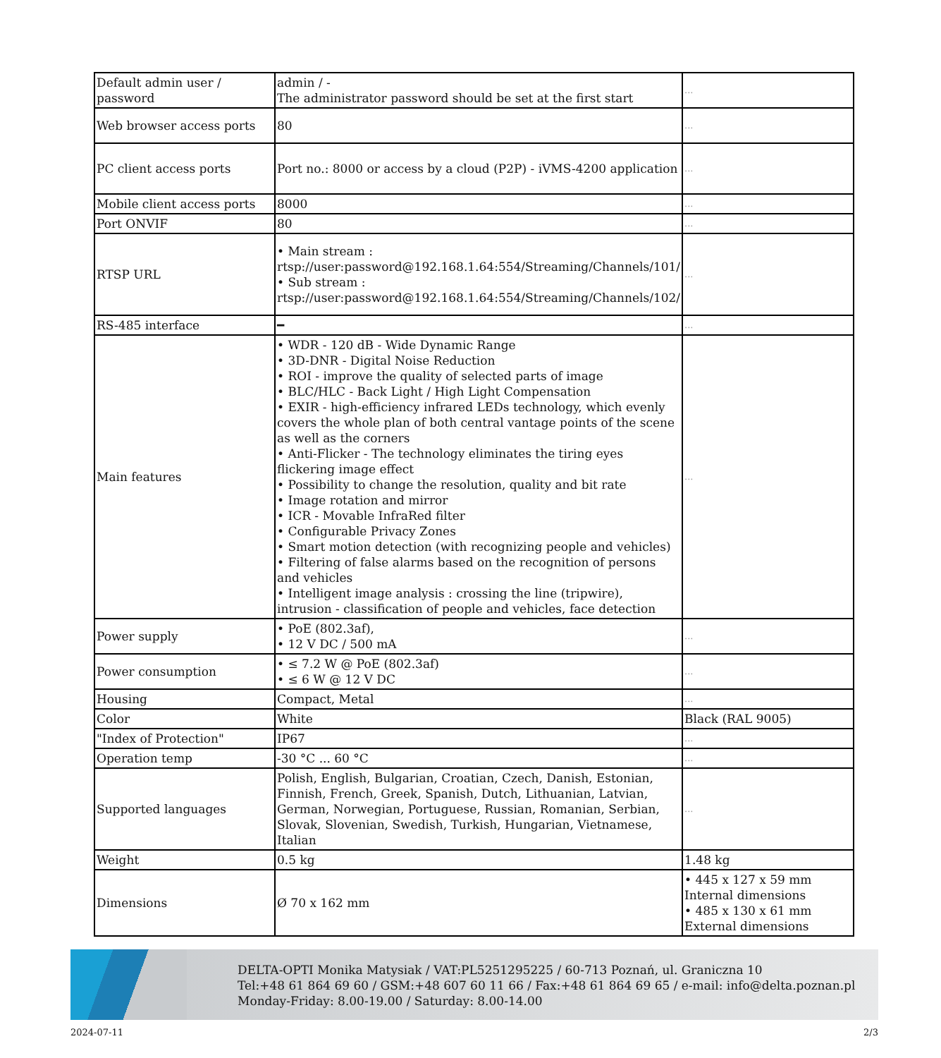| Default admin user / password | admin / - The administrator password should be set at the first start | ... |
| Web browser access ports | 80 | ... |
| PC client access ports | Port no.: 8000 or access by a cloud (P2P) - iVMS-4200 application | ... |
| Mobile client access ports | 8000 | ... |
| Port ONVIF | 80 | ... |
| RTSP URL | • Main stream : rtsp://user:password@192.168.1.64:554/Streaming/Channels/101/ • Sub stream : rtsp://user:password@192.168.1.64:554/Streaming/Channels/102/ | ... |
| RS-485 interface | ━ | ... |
| Main features | • WDR - 120 dB - Wide Dynamic Range • 3D-DNR - Digital Noise Reduction • ROI - improve the quality of selected parts of image • BLC/HLC - Back Light / High Light Compensation • EXIR - high-efficiency infrared LEDs technology, which evenly covers the whole plan of both central vantage points of the scene as well as the corners • Anti-Flicker - The technology eliminates the tiring eyes flickering image effect • Possibility to change the resolution, quality and bit rate • Image rotation and mirror • ICR - Movable InfraRed filter • Configurable Privacy Zones • Smart motion detection (with recognizing people and vehicles) • Filtering of false alarms based on the recognition of persons and vehicles • Intelligent image analysis : crossing the line (tripwire), intrusion - classification of people and vehicles, face detection | ... |
| Power supply | • PoE (802.3af), • 12 V DC / 500 mA | ... |
| Power consumption | • ≤ 7.2 W @ PoE (802.3af) • ≤ 6 W @ 12 V DC | ... |
| Housing | Compact, Metal | ... |
| Color | White | Black (RAL 9005) |
| "Index of Protection" | IP67 | ... |
| Operation temp | -30 °C ... 60 °C | ... |
| Supported languages | Polish, English, Bulgarian, Croatian, Czech, Danish, Estonian, Finnish, French, Greek, Spanish, Dutch, Lithuanian, Latvian, German, Norwegian, Portuguese, Russian, Romanian, Serbian, Slovak, Slovenian, Swedish, Turkish, Hungarian, Vietnamese, Italian | ... |
| Weight | 0.5 kg | 1.48 kg |
| Dimensions | Ø 70 x 162 mm | • 445 x 127 x 59 mm Internal dimensions • 485 x 130 x 61 mm External dimensions |
DELTA-OPTI Monika Matysiak / VAT:PL5251295225 / 60-713 Poznań, ul. Graniczna 10
Tel:+48 61 864 69 60 / GSM:+48 607 60 11 66 / Fax:+48 61 864 69 65 / e-mail: info@delta.poznan.pl
Monday-Friday: 8.00-19.00 / Saturday: 8.00-14.00
2024-07-11 2/3